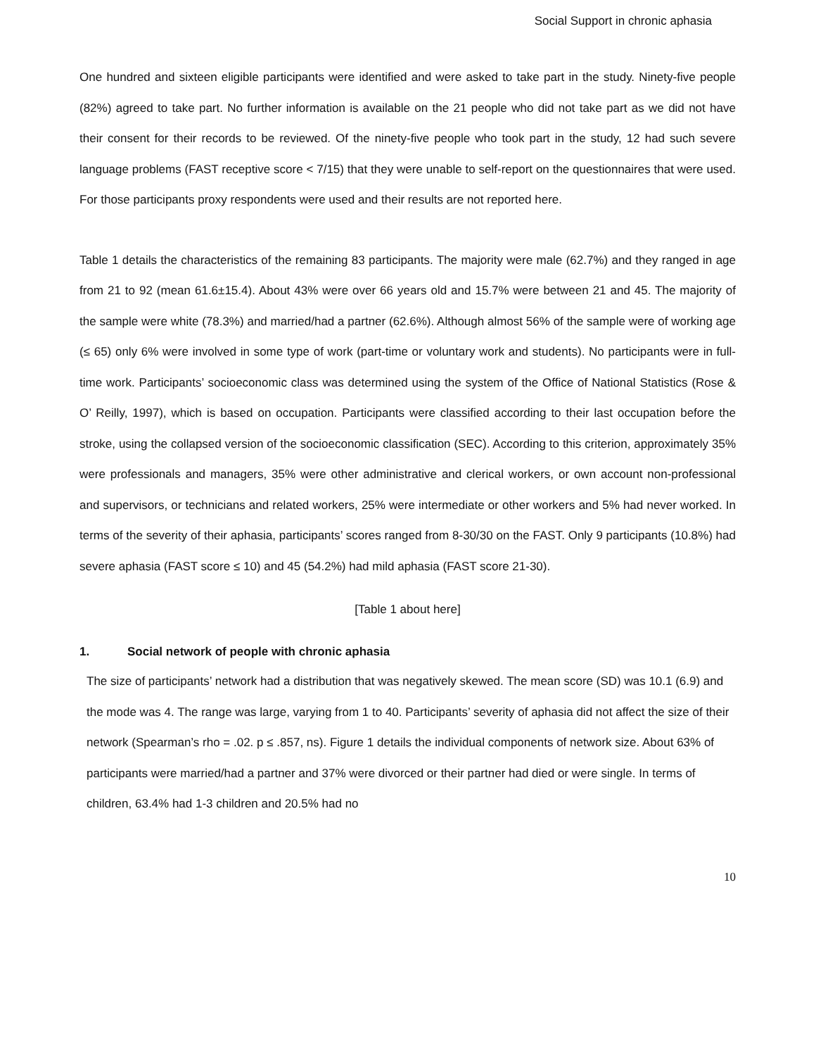Social Support in chronic aphasia
One hundred and sixteen eligible participants were identified and were asked to take part in the study. Ninety-five people (82%) agreed to take part. No further information is available on the 21 people who did not take part as we did not have their consent for their records to be reviewed. Of the ninety-five people who took part in the study, 12 had such severe language problems (FAST receptive score < 7/15) that they were unable to self-report on the questionnaires that were used. For those participants proxy respondents were used and their results are not reported here.
Table 1 details the characteristics of the remaining 83 participants. The majority were male (62.7%) and they ranged in age from 21 to 92 (mean 61.6±15.4). About 43% were over 66 years old and 15.7% were between 21 and 45. The majority of the sample were white (78.3%) and married/had a partner (62.6%). Although almost 56% of the sample were of working age (≤ 65) only 6% were involved in some type of work (part-time or voluntary work and students). No participants were in full-time work. Participants’ socioeconomic class was determined using the system of the Office of National Statistics (Rose & O’ Reilly, 1997), which is based on occupation. Participants were classified according to their last occupation before the stroke, using the collapsed version of the socioeconomic classification (SEC). According to this criterion, approximately 35% were professionals and managers, 35% were other administrative and clerical workers, or own account non-professional and supervisors, or technicians and related workers, 25% were intermediate or other workers and 5% had never worked. In terms of the severity of their aphasia, participants’ scores ranged from 8-30/30 on the FAST. Only 9 participants (10.8%) had severe aphasia (FAST score ≤ 10) and 45 (54.2%) had mild aphasia (FAST score 21-30).
[Table 1 about here]
1. Social network of people with chronic aphasia
The size of participants’ network had a distribution that was negatively skewed. The mean score (SD) was 10.1 (6.9) and the mode was 4. The range was large, varying from 1 to 40. Participants’ severity of aphasia did not affect the size of their network (Spearman’s rho = .02. p ≤ .857, ns). Figure 1 details the individual components of network size. About 63% of participants were married/had a partner and 37% were divorced or their partner had died or were single. In terms of children, 63.4% had 1-3 children and 20.5% had no
10